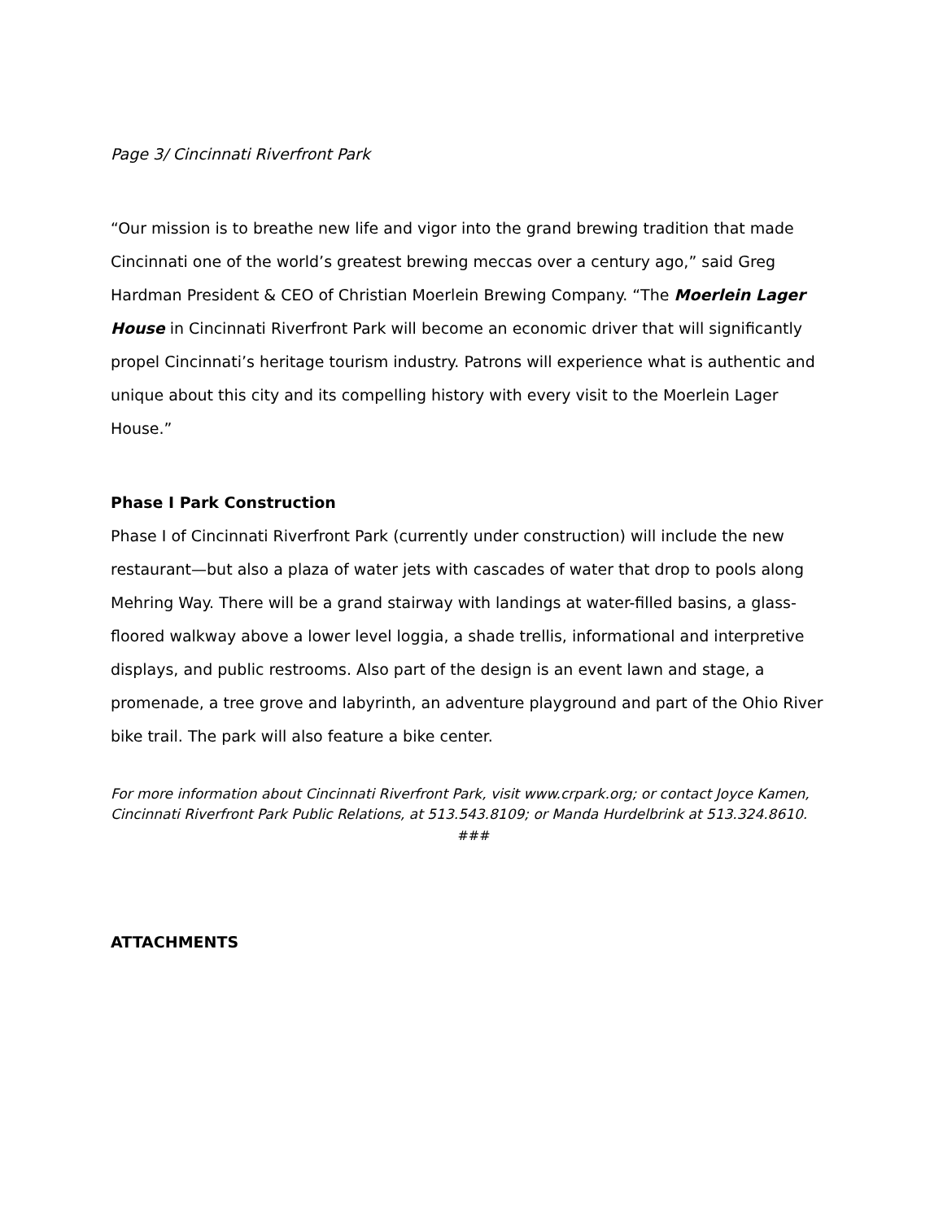Page 3/ Cincinnati Riverfront Park
“Our mission is to breathe new life and vigor into the grand brewing tradition that made Cincinnati one of the world’s greatest brewing meccas over a century ago,” said Greg Hardman President & CEO of Christian Moerlein Brewing Company. “The Moerlein Lager House in Cincinnati Riverfront Park will become an economic driver that will significantly propel Cincinnati’s heritage tourism industry. Patrons will experience what is authentic and unique about this city and its compelling history with every visit to the Moerlein Lager House.”
Phase I Park Construction
Phase I of Cincinnati Riverfront Park (currently under construction) will include the new restaurant—but also a plaza of water jets with cascades of water that drop to pools along Mehring Way. There will be a grand stairway with landings at water-filled basins, a glass-floored walkway above a lower level loggia, a shade trellis, informational and interpretive displays, and public restrooms. Also part of the design is an event lawn and stage, a promenade, a tree grove and labyrinth, an adventure playground and part of the Ohio River bike trail. The park will also feature a bike center.
For more information about Cincinnati Riverfront Park, visit www.crpark.org; or contact Joyce Kamen, Cincinnati Riverfront Park Public Relations, at 513.543.8109; or Manda Hurdelbrink at 513.324.8610.
###
ATTACHMENTS